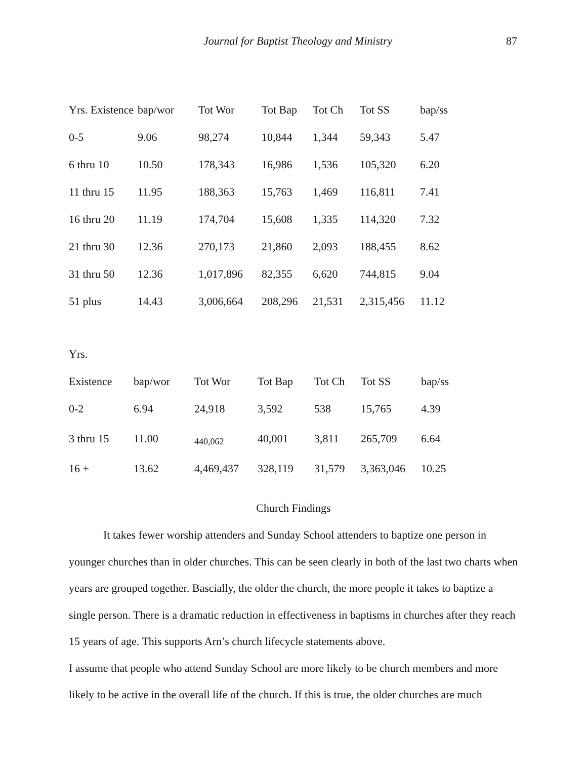Journal for Baptist Theology and Ministry 87
| Yrs. Existence | bap/wor | Tot Wor | Tot Bap | Tot Ch | Tot SS | bap/ss |
| --- | --- | --- | --- | --- | --- | --- |
| 0-5 | 9.06 | 98,274 | 10,844 | 1,344 | 59,343 | 5.47 |
| 6 thru 10 | 10.50 | 178,343 | 16,986 | 1,536 | 105,320 | 6.20 |
| 11 thru 15 | 11.95 | 188,363 | 15,763 | 1,469 | 116,811 | 7.41 |
| 16 thru 20 | 11.19 | 174,704 | 15,608 | 1,335 | 114,320 | 7.32 |
| 21 thru 30 | 12.36 | 270,173 | 21,860 | 2,093 | 188,455 | 8.62 |
| 31 thru 50 | 12.36 | 1,017,896 | 82,355 | 6,620 | 744,815 | 9.04 |
| 51 plus | 14.43 | 3,006,664 | 208,296 | 21,531 | 2,315,456 | 11.12 |
| Yrs. | | | | | | |
| --- | --- | --- | --- | --- | --- | --- |
| Existence | bap/wor | Tot Wor | Tot Bap | Tot Ch | Tot SS | bap/ss |
| 0-2 | 6.94 | 24,918 | 3,592 | 538 | 15,765 | 4.39 |
| 3 thru 15 | 11.00 | 440,062 | 40,001 | 3,811 | 265,709 | 6.64 |
| 16 + | 13.62 | 4,469,437 | 328,119 | 31,579 | 3,363,046 | 10.25 |
Church Findings
It takes fewer worship attenders and Sunday School attenders to baptize one person in younger churches than in older churches. This can be seen clearly in both of the last two charts when years are grouped together. Bascially, the older the church, the more people it takes to baptize a single person. There is a dramatic reduction in effectiveness in baptisms in churches after they reach 15 years of age. This supports Arn’s church lifecycle statements above.
I assume that people who attend Sunday School are more likely to be church members and more likely to be active in the overall life of the church. If this is true, the older churches are much